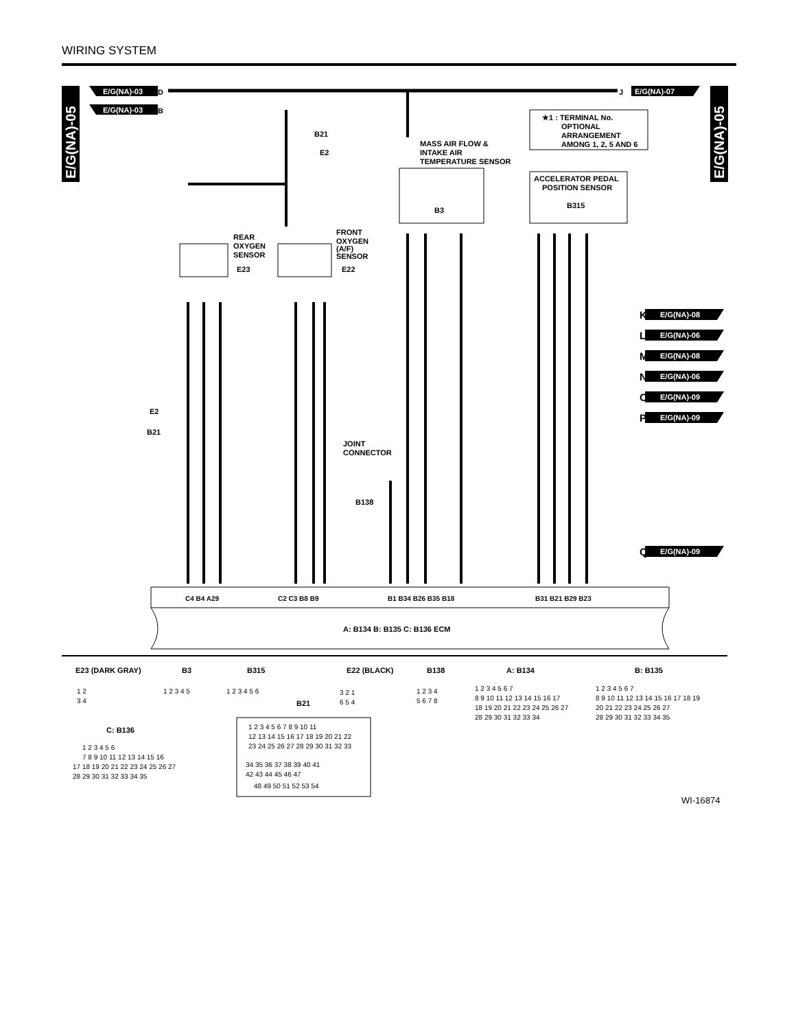WIRING SYSTEM
E/G(NA)-05
E/G(NA)-05
E/G(NA)-03
D
E/G(NA)-03
B
E/G(NA)-07
J
★1 : TERMINAL No.
OPTIONAL
ARRANGEMENT
AMONG 1, 2, 5 AND 6
MASS AIR FLOW &
INTAKE AIR
TEMPERATURE SENSOR
B3
ACCELERATOR PEDAL
POSITION SENSOR
B315
B21
E2
REAR
OXYGEN
SENSOR
E23
FRONT
OXYGEN
(A/F)
SENSOR
E22
E/G(NA)-08
E/G(NA)-06
E/G(NA)-08
E/G(NA)-06
E/G(NA)-09
E/G(NA)-09
E/G(NA)-09
K
L
M
N
O
P
Q
JOINT
CONNECTOR
B138
E2
B21
A: B134 B: B135 C: B136 ECM
C4 B4 A29
C2 C3 B8 B9
B1 B34 B26 B35 B18
B31 B21 B29 B23
E23 (DARK GRAY)
B3
B315
E22 (BLACK)
B138
A: B134
B: B135
B21
C: B136
1 2
3 4
1 2 3 4 5
1 2 3 4 5 6
3 2 1
6 5 4
1 2 3 4
5 6 7 8
1 2 3 4 5 6 7
8 9 10 11 12 13 14 15 16 17
18 19 20 21 22 23 24 25 26 27
28 29 30 31 32 33 34
1 2 3 4 5 6 7
8 9 10 11 12 13 14 15 16 17 18 19
20 21 22 23 24 25 26 27
28 29 30 31 32 33 34 35
1 2 3 4 5 6 7 8 9 10 11
12 13 14 15 16 17 18 19 20 21 22
23 24 25 26 27 28 29 30 31 32 33
34 35 36 37 38 39 40 41
42 43 44 45 46 47
48 49 50 51 52 53 54
1 2 3 4 5 6
7 8 9 10 11 12 13 14 15 16
17 18 19 20 21 22 23 24 25 26 27
28 29 30 31 32 33 34 35
WI-16874